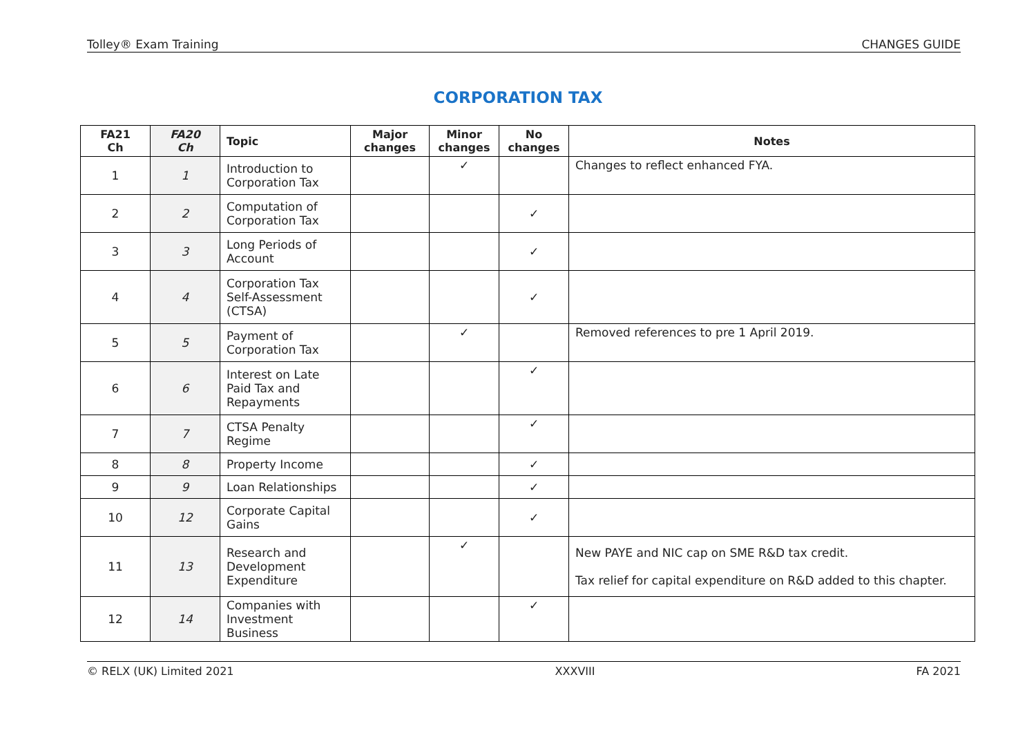Tolley® Exam Training CHANGES GUIDE
CORPORATION TAX
| FA21 Ch | FA20 Ch | Topic | Major changes | Minor changes | No changes | Notes |
| --- | --- | --- | --- | --- | --- | --- |
| 1 | 1 | Introduction to Corporation Tax | | ✓ | | Changes to reflect enhanced FYA. |
| 2 | 2 | Computation of Corporation Tax | | | ✓ | |
| 3 | 3 | Long Periods of Account | | | ✓ | |
| 4 | 4 | Corporation Tax Self-Assessment (CTSA) | | | ✓ | |
| 5 | 5 | Payment of Corporation Tax | | ✓ | | Removed references to pre 1 April 2019. |
| 6 | 6 | Interest on Late Paid Tax and Repayments | | | ✓ | |
| 7 | 7 | CTSA Penalty Regime | | | ✓ | |
| 8 | 8 | Property Income | | | ✓ | |
| 9 | 9 | Loan Relationships | | | ✓ | |
| 10 | 12 | Corporate Capital Gains | | | ✓ | |
| 11 | 13 | Research and Development Expenditure | | ✓ | | New PAYE and NIC cap on SME R&D tax credit. Tax relief for capital expenditure on R&D added to this chapter. |
| 12 | 14 | Companies with Investment Business | | | ✓ | |
© RELX (UK) Limited 2021 XXXVIII FA 2021